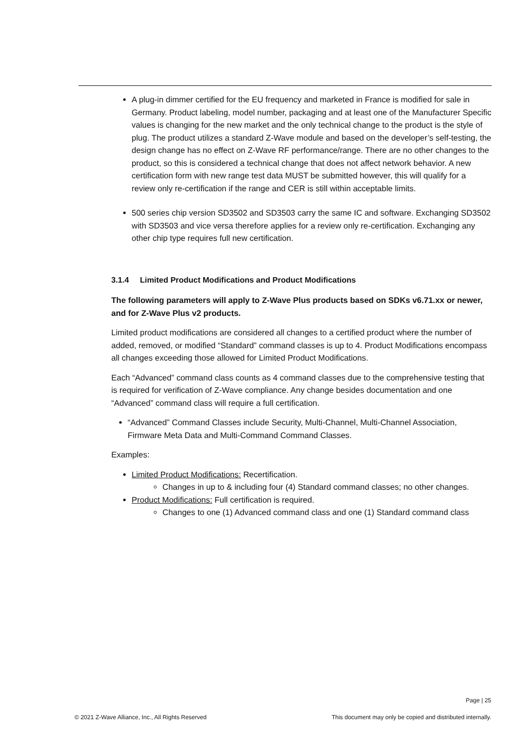A plug-in dimmer certified for the EU frequency and marketed in France is modified for sale in Germany. Product labeling, model number, packaging and at least one of the Manufacturer Specific values is changing for the new market and the only technical change to the product is the style of plug. The product utilizes a standard Z-Wave module and based on the developer’s self-testing, the design change has no effect on Z-Wave RF performance/range. There are no other changes to the product, so this is considered a technical change that does not affect network behavior. A new certification form with new range test data MUST be submitted however, this will qualify for a review only re-certification if the range and CER is still within acceptable limits.
500 series chip version SD3502 and SD3503 carry the same IC and software. Exchanging SD3502 with SD3503 and vice versa therefore applies for a review only re-certification. Exchanging any other chip type requires full new certification.
3.1.4 Limited Product Modifications and Product Modifications
The following parameters will apply to Z-Wave Plus products based on SDKs v6.71.xx or newer, and for Z-Wave Plus v2 products.
Limited product modifications are considered all changes to a certified product where the number of added, removed, or modified “Standard” command classes is up to 4. Product Modifications encompass all changes exceeding those allowed for Limited Product Modifications.
Each “Advanced” command class counts as 4 command classes due to the comprehensive testing that is required for verification of Z-Wave compliance. Any change besides documentation and one “Advanced” command class will require a full certification.
“Advanced” Command Classes include Security, Multi-Channel, Multi-Channel Association, Firmware Meta Data and Multi-Command Command Classes.
Examples:
Limited Product Modifications: Recertification.
Changes in up to & including four (4) Standard command classes; no other changes.
Product Modifications: Full certification is required.
Changes to one (1) Advanced command class and one (1) Standard command class
Page | 25
© 2021 Z-Wave Alliance, Inc., All Rights Reserved This document may only be copied and distributed internally.